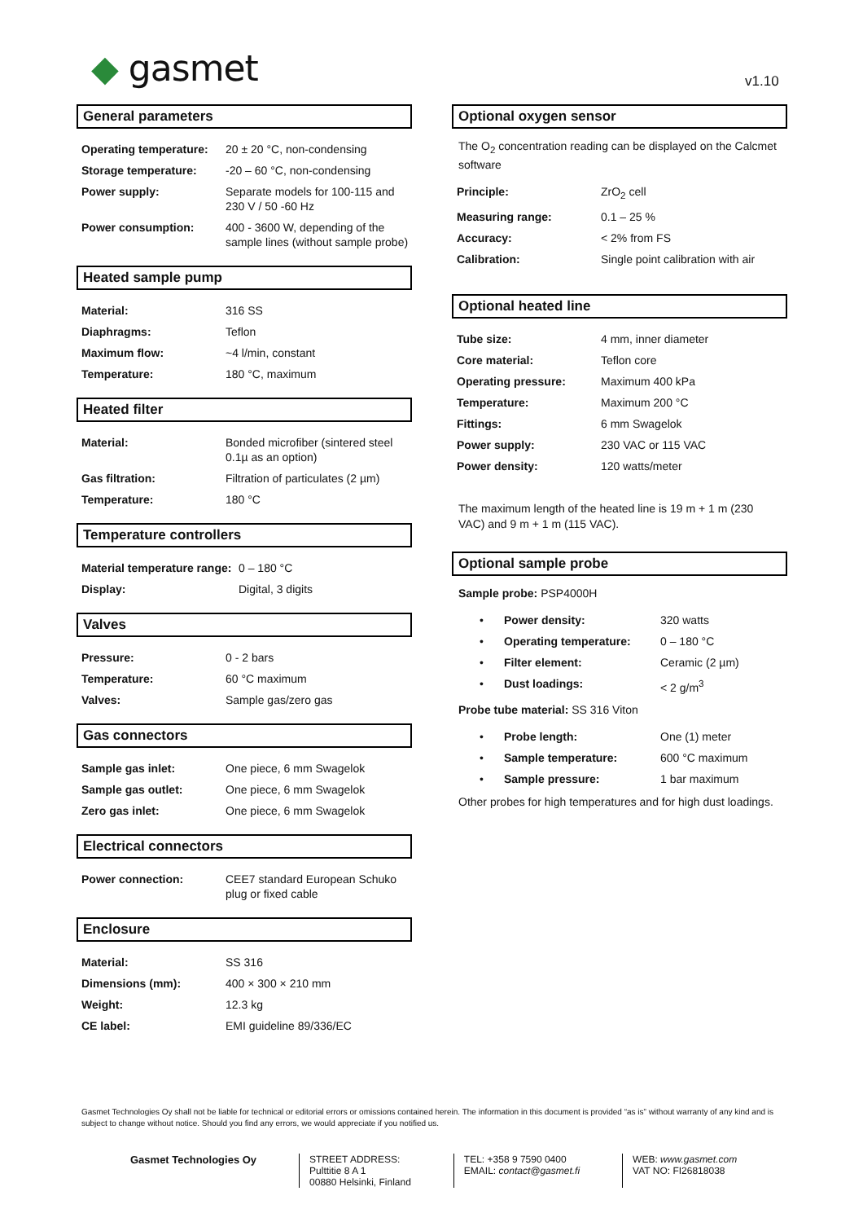◆ gasmet v1.10
General parameters
| Operating temperature: | 20 ± 20 °C, non-condensing |
| Storage temperature: | -20 – 60 °C, non-condensing |
| Power supply: | Separate models for 100-115 and 230 V / 50 -60 Hz |
| Power consumption: | 400 - 3600 W, depending of the sample lines (without sample probe) |
Heated sample pump
| Material: | 316 SS |
| Diaphragms: | Teflon |
| Maximum flow: | ~4 l/min, constant |
| Temperature: | 180 °C, maximum |
Heated filter
| Material: | Bonded microfiber (sintered steel 0.1µ as an option) |
| Gas filtration: | Filtration of particulates (2 µm) |
| Temperature: | 180 °C |
Temperature controllers
| Material temperature range: | 0 – 180 °C |
| Display: | Digital, 3 digits |
Valves
| Pressure: | 0 - 2 bars |
| Temperature: | 60 °C maximum |
| Valves: | Sample gas/zero gas |
Gas connectors
| Sample gas inlet: | One piece, 6 mm Swagelok |
| Sample gas outlet: | One piece, 6 mm Swagelok |
| Zero gas inlet: | One piece, 6 mm Swagelok |
Electrical connectors
| Power connection: | CEE7 standard European Schuko plug or fixed cable |
Enclosure
| Material: | SS 316 |
| Dimensions (mm): | 400 × 300 × 210 mm |
| Weight: | 12.3 kg |
| CE label: | EMI guideline 89/336/EC |
Optional oxygen sensor
The O<sub>2</sub> concentration reading can be displayed on the Calcmet software
| Principle: | ZrO<sub>2</sub> cell |
| Measuring range: | 0.1 – 25 % |
| Accuracy: | < 2% from FS |
| Calibration: | Single point calibration with air |
Optional heated line
| Tube size: | 4 mm, inner diameter |
| Core material: | Teflon core |
| Operating pressure: | Maximum 400 kPa |
| Temperature: | Maximum 200 °C |
| Fittings: | 6 mm Swagelok |
| Power supply: | 230 VAC or 115 VAC |
| Power density: | 120 watts/meter |
The maximum length of the heated line is 19 m + 1 m (230 VAC) and 9 m + 1 m (115 VAC).
Optional sample probe
Sample probe: PSP4000H
| • | Power density: | 320 watts |
| • | Operating temperature: | 0 – 180 °C |
| • | Filter element: | Ceramic (2 µm) |
| • | Dust loadings: | < 2 g/m<sup>3</sup> |
Probe tube material: SS 316 Viton
| • | Probe length: | One (1) meter |
| • | Sample temperature: | 600 °C maximum |
| • | Sample pressure: | 1 bar maximum |
Other probes for high temperatures and for high dust loadings.
Gasmet Technologies Oy shall not be liable for technical or editorial errors or omissions contained herein. The information in this document is provided “as is” without warranty of any kind and is subject to change without notice. Should you find any errors, we would appreciate if you notified us.
Gasmet Technologies Oy STREET ADDRESS:
Pulttitie 8 A 1
00880 Helsinki, Finland
TEL: +358 9 7590 0400
EMAIL: contact@gasmet.fi
WEB: www.gasmet.com
VAT NO: FI26818038